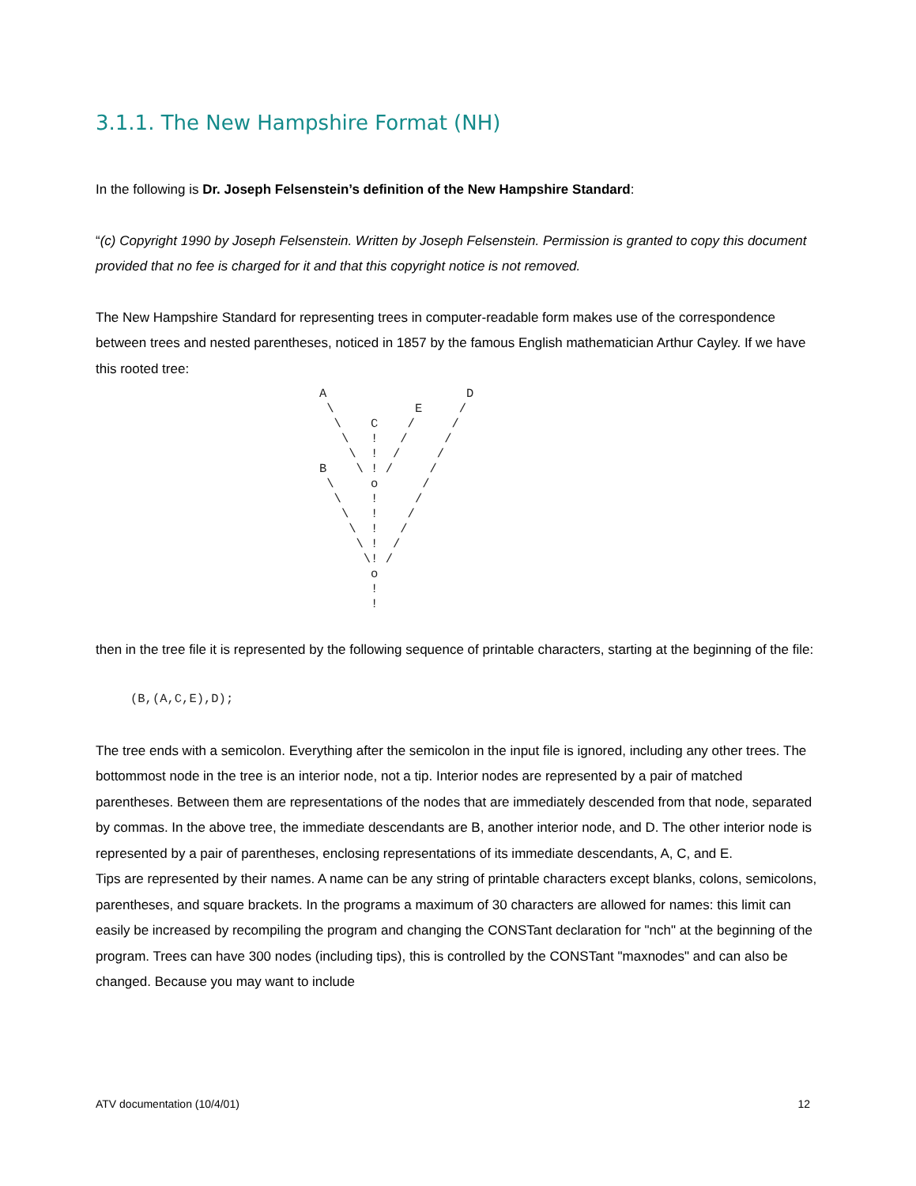3.1.1. The New Hampshire Format (NH)
In the following is Dr. Joseph Felsenstein’s definition of the New Hampshire Standard:
“(c) Copyright 1990 by Joseph Felsenstein. Written by Joseph Felsenstein. Permission is granted to copy this document provided that no fee is charged for it and that this copyright notice is not removed.
The New Hampshire Standard for representing trees in computer-readable form makes use of the correspondence between trees and nested parentheses, noticed in 1857 by the famous English mathematician Arthur Cayley. If we have this rooted tree:
A                   D
 \           E     /
  \    C    /     /
   \   !   /     /
    \  !  /     /
B    \ ! /     /
 \     o      /
  \    !     /
   \   !    /
    \  !   /
     \ !  /
      \! /
       o
       !
       !
then in the tree file it is represented by the following sequence of printable characters, starting at the beginning of the file:
(B,(A,C,E),D);
The tree ends with a semicolon. Everything after the semicolon in the input file is ignored, including any other trees. The bottommost node in the tree is an interior node, not a tip. Interior nodes are represented by a pair of matched parentheses. Between them are representations of the nodes that are immediately descended from that node, separated by commas. In the above tree, the immediate descendants are B, another interior node, and D. The other interior node is represented by a pair of parentheses, enclosing representations of its immediate descendants, A, C, and E.
Tips are represented by their names. A name can be any string of printable characters except blanks, colons, semicolons, parentheses, and square brackets. In the programs a maximum of 30 characters are allowed for names: this limit can easily be increased by recompiling the program and changing the CONSTant declaration for "nch" at the beginning of the program. Trees can have 300 nodes (including tips), this is controlled by the CONSTant "maxnodes" and can also be changed. Because you may want to include
ATV documentation (10/4/01) 12